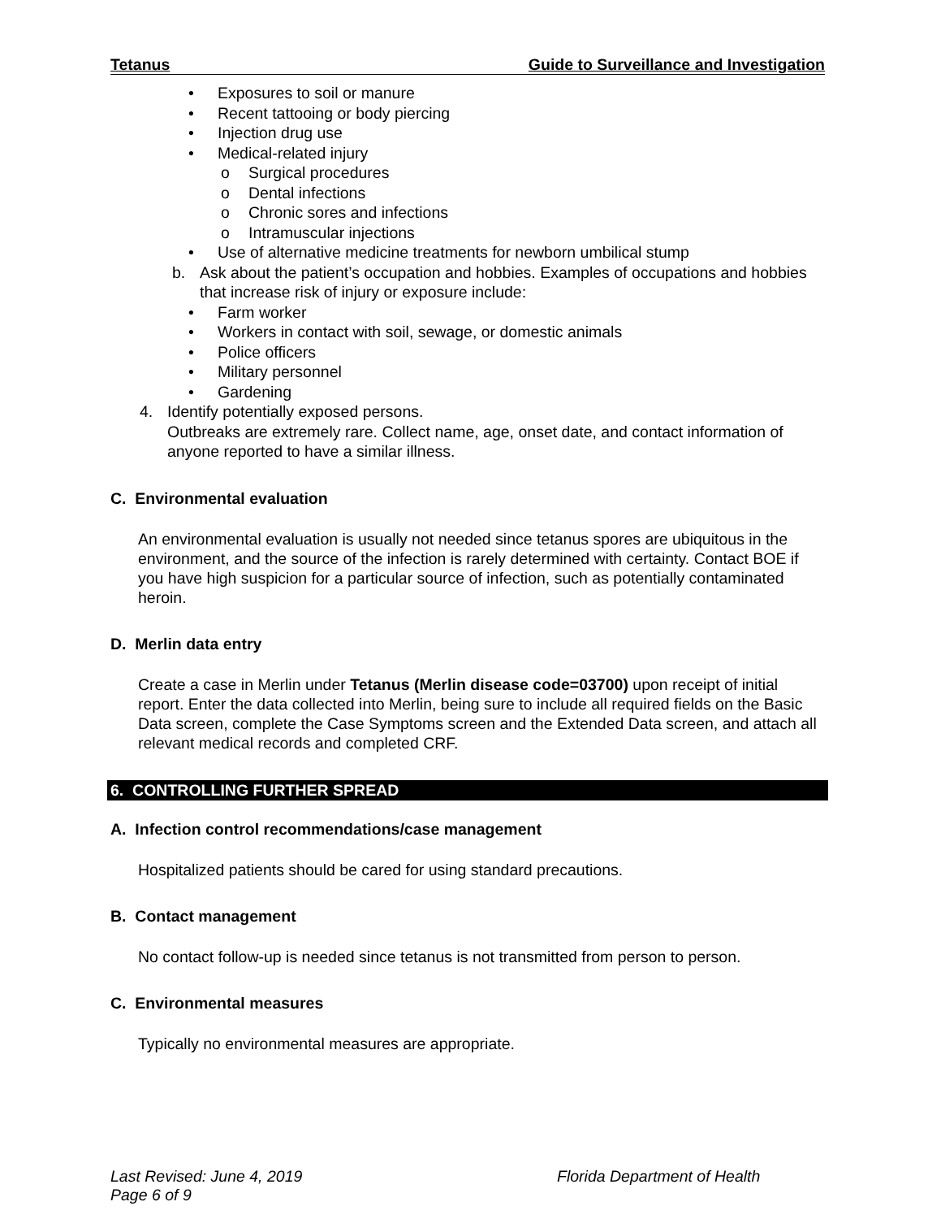Tetanus Guide to Surveillance and Investigation
• Exposures to soil or manure
• Recent tattooing or body piercing
• Injection drug use
• Medical-related injury
o Surgical procedures
o Dental infections
o Chronic sores and infections
o Intramuscular injections
• Use of alternative medicine treatments for newborn umbilical stump
b. Ask about the patient’s occupation and hobbies. Examples of occupations and hobbies that increase risk of injury or exposure include:
• Farm worker
• Workers in contact with soil, sewage, or domestic animals
• Police officers
• Military personnel
• Gardening
4. Identify potentially exposed persons.
Outbreaks are extremely rare. Collect name, age, onset date, and contact information of anyone reported to have a similar illness.
C. Environmental evaluation
An environmental evaluation is usually not needed since tetanus spores are ubiquitous in the environment, and the source of the infection is rarely determined with certainty. Contact BOE if you have high suspicion for a particular source of infection, such as potentially contaminated heroin.
D. Merlin data entry
Create a case in Merlin under Tetanus (Merlin disease code=03700) upon receipt of initial report. Enter the data collected into Merlin, being sure to include all required fields on the Basic Data screen, complete the Case Symptoms screen and the Extended Data screen, and attach all relevant medical records and completed CRF.
6. CONTROLLING FURTHER SPREAD
A. Infection control recommendations/case management
Hospitalized patients should be cared for using standard precautions.
B. Contact management
No contact follow-up is needed since tetanus is not transmitted from person to person.
C. Environmental measures
Typically no environmental measures are appropriate.
Last Revised: June 4, 2019
Page 6 of 9 Florida Department of Health